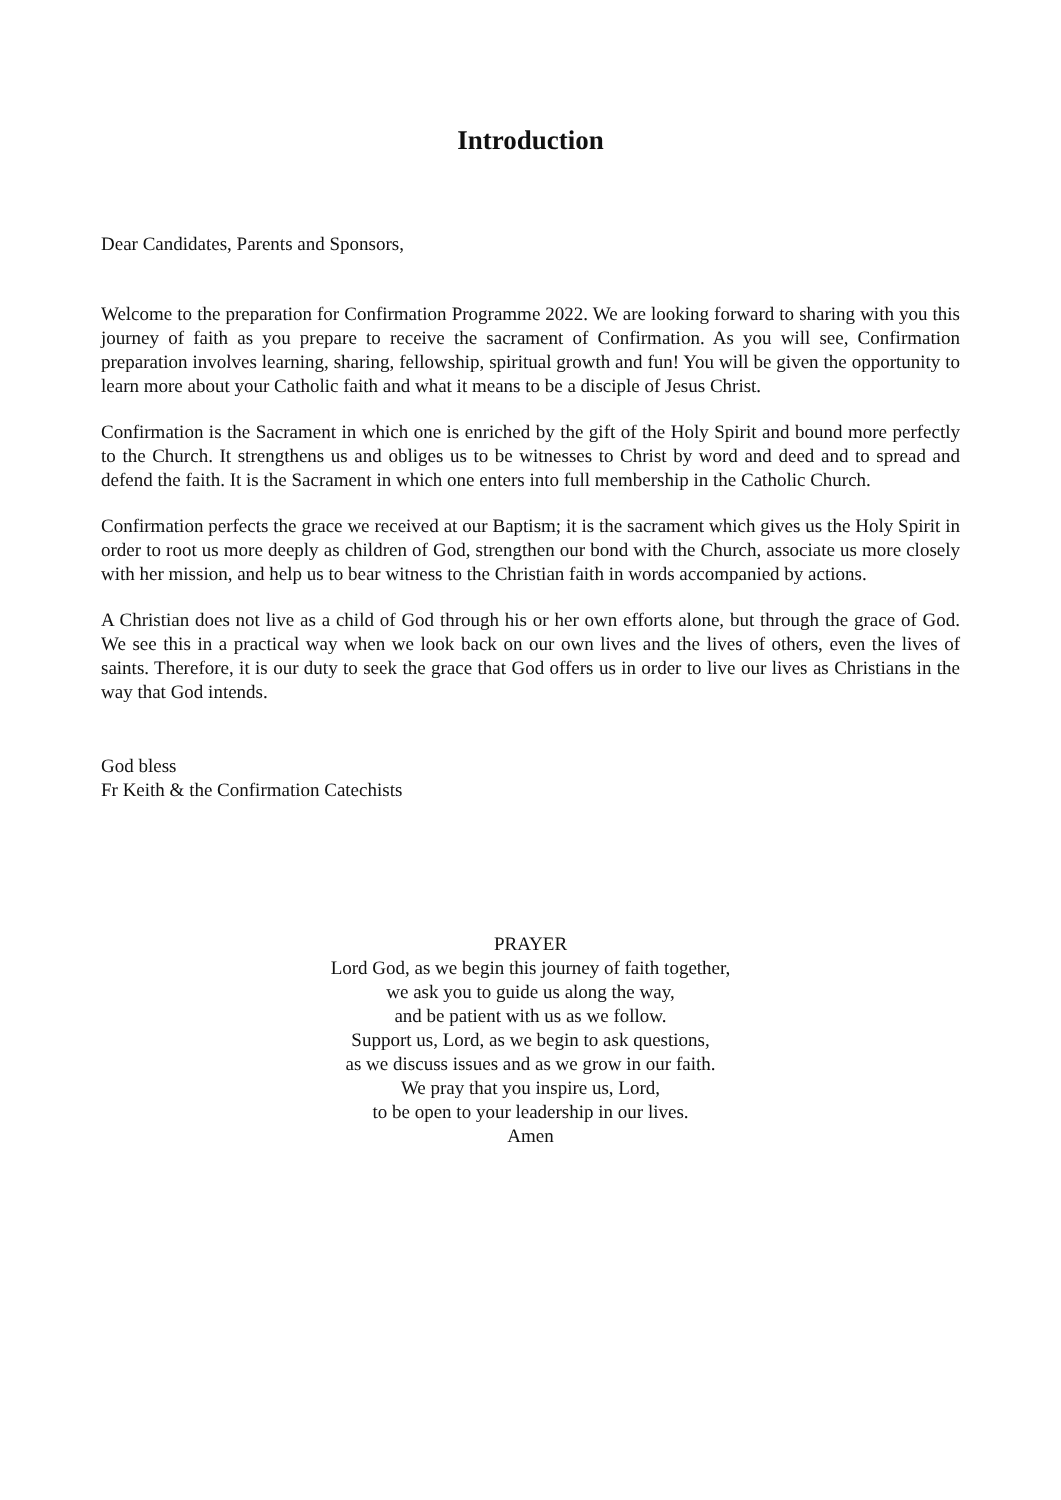Introduction
Dear Candidates, Parents and Sponsors,
Welcome to the preparation for Confirmation Programme 2022. We are looking forward to sharing with you this journey of faith as you prepare to receive the sacrament of Confirmation. As you will see, Confirmation preparation involves learning, sharing, fellowship, spiritual growth and fun! You will be given the opportunity to learn more about your Catholic faith and what it means to be a disciple of Jesus Christ.
Confirmation is the Sacrament in which one is enriched by the gift of the Holy Spirit and bound more perfectly to the Church. It strengthens us and obliges us to be witnesses to Christ by word and deed and to spread and defend the faith. It is the Sacrament in which one enters into full membership in the Catholic Church.
Confirmation perfects the grace we received at our Baptism; it is the sacrament which gives us the Holy Spirit in order to root us more deeply as children of God, strengthen our bond with the Church, associate us more closely with her mission, and help us to bear witness to the Christian faith in words accompanied by actions.
A Christian does not live as a child of God through his or her own efforts alone, but through the grace of God. We see this in a practical way when we look back on our own lives and the lives of others, even the lives of saints. Therefore, it is our duty to seek the grace that God offers us in order to live our lives as Christians in the way that God intends.
God bless
Fr Keith & the Confirmation Catechists
PRAYER
Lord God, as we begin this journey of faith together,
we ask you to guide us along the way,
and be patient with us as we follow.
Support us, Lord, as we begin to ask questions,
as we discuss issues and as we grow in our faith.
We pray that you inspire us, Lord,
to be open to your leadership in our lives.
Amen